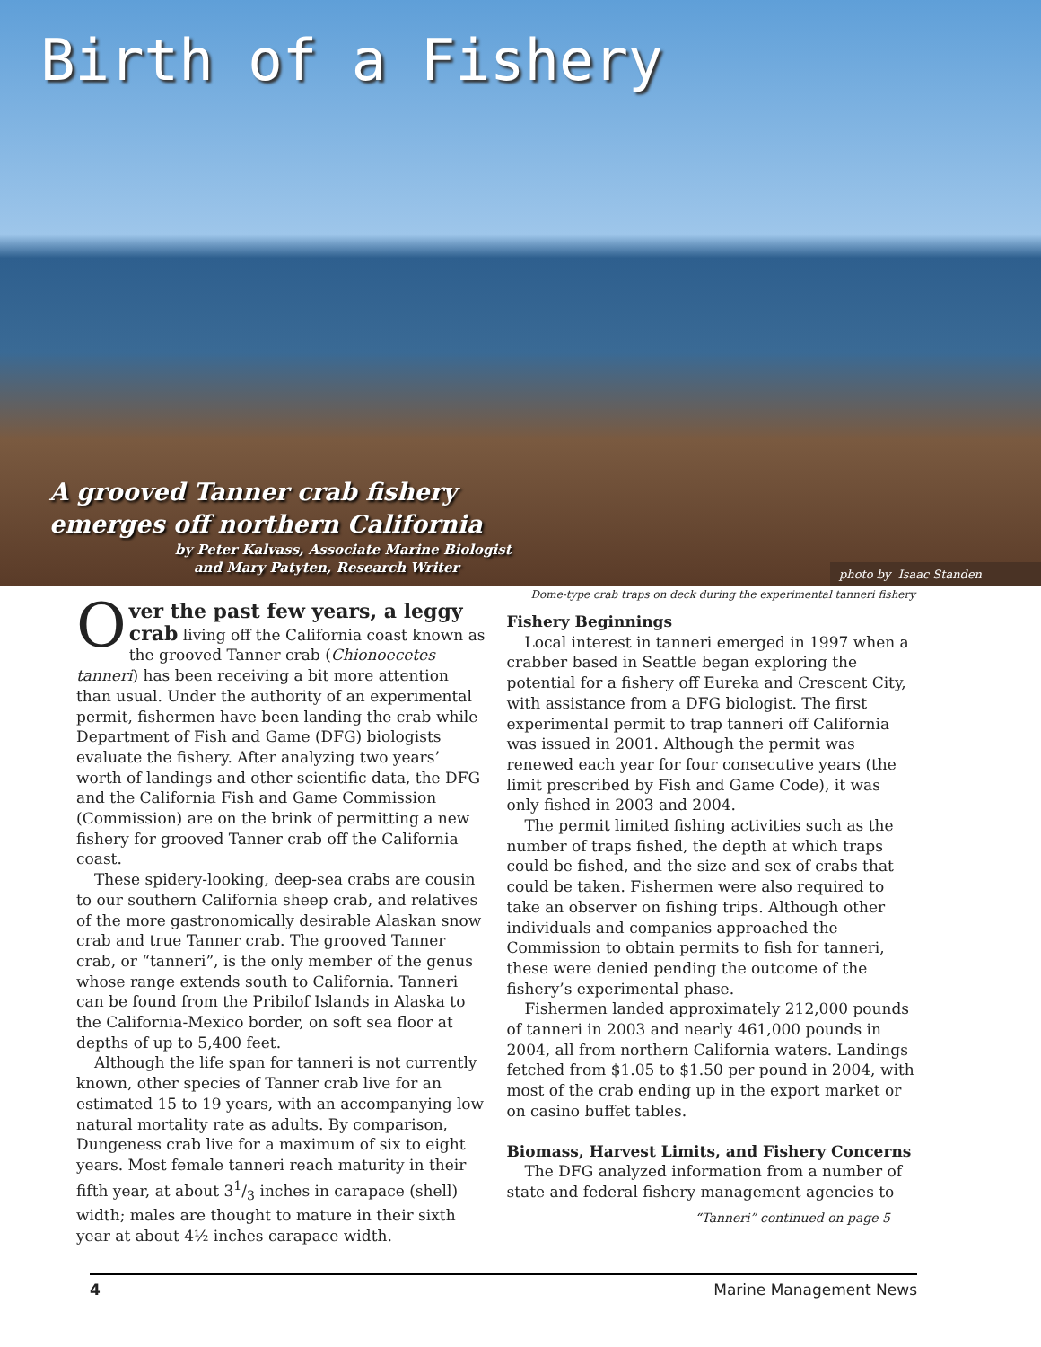Birth of a Fishery
A grooved Tanner crab fishery
emerges off northern California
by Peter Kalvass, Associate Marine Biologist
and Mary Patyten, Research Writer
photo by Isaac Standen
Dome-type crab traps on deck during the experimental tanneri fishery
Over the past few years, a leggy crab living off the California coast known as the grooved Tanner crab (Chionoecetes tanneri) has been receiving a bit more attention than usual. Under the authority of an experimental permit, fishermen have been landing the crab while Department of Fish and Game (DFG) biologists evaluate the fishery. After analyzing two years’ worth of landings and other scientific data, the DFG and the California Fish and Game Commission (Commission) are on the brink of permitting a new fishery for grooved Tanner crab off the California coast.
These spidery-looking, deep-sea crabs are cousin to our southern California sheep crab, and relatives of the more gastronomically desirable Alaskan snow crab and true Tanner crab. The grooved Tanner crab, or “tanneri”, is the only member of the genus whose range extends south to California. Tanneri can be found from the Pribilof Islands in Alaska to the California-Mexico border, on soft sea floor at depths of up to 5,400 feet.
Although the life span for tanneri is not currently known, other species of Tanner crab live for an estimated 15 to 19 years, with an accompanying low natural mortality rate as adults. By comparison, Dungeness crab live for a maximum of six to eight years. Most female tanneri reach maturity in their fifth year, at about 31/3 inches in carapace (shell) width; males are thought to mature in their sixth year at about 4½ inches carapace width.
Fishery Beginnings
Local interest in tanneri emerged in 1997 when a crabber based in Seattle began exploring the potential for a fishery off Eureka and Crescent City, with assistance from a DFG biologist. The first experimental permit to trap tanneri off California was issued in 2001. Although the permit was renewed each year for four consecutive years (the limit prescribed by Fish and Game Code), it was only fished in 2003 and 2004.
The permit limited fishing activities such as the number of traps fished, the depth at which traps could be fished, and the size and sex of crabs that could be taken. Fishermen were also required to take an observer on fishing trips. Although other individuals and companies approached the Commission to obtain permits to fish for tanneri, these were denied pending the outcome of the fishery’s experimental phase.
Fishermen landed approximately 212,000 pounds of tanneri in 2003 and nearly 461,000 pounds in 2004, all from northern California waters. Landings fetched from $1.05 to $1.50 per pound in 2004, with most of the crab ending up in the export market or on casino buffet tables.
Biomass, Harvest Limits, and Fishery Concerns
The DFG analyzed information from a number of state and federal fishery management agencies to
“Tanneri” continued on page 5
4 Marine Management News